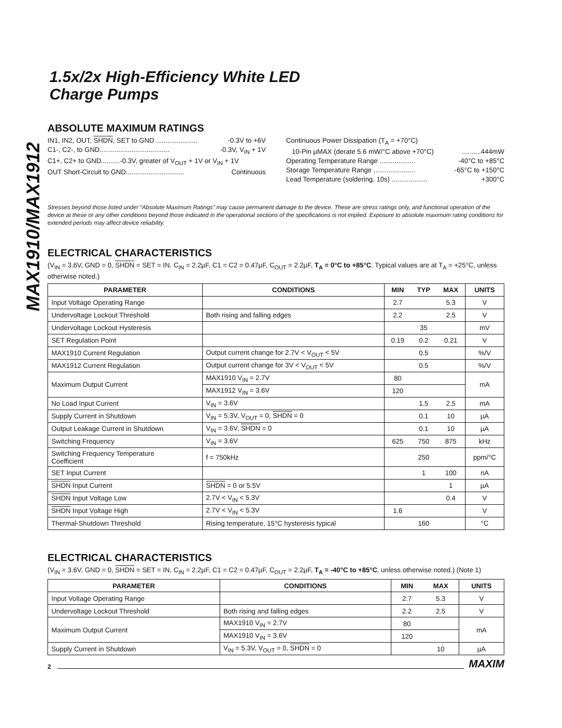MAX1910/MAX1912
1.5x/2x High-Efficiency White LED
Charge Pumps
ABSOLUTE MAXIMUM RATINGS
IN1, IN2, OUT, SHDN, SET to GND ...................... -0.3V to +6V
C1-, C2-, to GND..................................... -0.3V, V<sub>IN</sub> + 1V
C1+, C2+ to GND..........-0.3V, greater of V<sub>OUT</sub> + 1V or V<sub>IN</sub> + 1V
OUT Short-Circuit to GND............................... Continuous
Continuous Power Dissipation (T<sub>A</sub> = +70°C)
10-Pin µMAX (derate 5.6 mW/°C above +70°C)..........444mW
Operating Temperature Range ................... -40°C to +85°C
Storage Temperature Range ...................... -65°C to +150°C
Lead Temperature (soldering, 10s) ................... +300°C
Stresses beyond those listed under “Absolute Maximum Ratings” may cause permanent damage to the device. These are stress ratings only, and functional operation of the device at these or any other conditions beyond those indicated in the operational sections of the specifications is not implied. Exposure to absolute maximum rating conditions for extended periods may affect device reliability.
ELECTRICAL CHARACTERISTICS
(V<sub>IN</sub> = 3.6V, GND = 0, SHDN = SET = IN, C<sub>IN</sub> = 2.2µF, C1 = C2 = 0.47µF, C<sub>OUT</sub> = 2.2µF, T<sub>A</sub> = 0°C to +85°C. Typical values are at T<sub>A</sub> = +25°C, unless otherwise noted.)
| PARAMETER | CONDITIONS | MIN | TYP | MAX | UNITS |
| --- | --- | --- | --- | --- | --- |
| Input Voltage Operating Range | | 2.7 | | 5.3 | V |
| Undervoltage Lockout Threshold | Both rising and falling edges | 2.2 | | 2.5 | V |
| Undervoltage Lockout Hysteresis | | | 35 | | mV |
| SET Regulation Point | | 0.19 | 0.2 | 0.21 | V |
| MAX1910 Current Regulation | Output current change for 2.7V < V<sub>OUT</sub> < 5V | | 0.5 | | %/V |
| MAX1912 Current Regulation | Output current change for 3V < V<sub>OUT</sub> < 5V | | 0.5 | | %/V |
| Maximum Output Current | MAX1910 V<sub>IN</sub> = 2.7V | 80 | | | mA |
| | MAX1912 V<sub>IN</sub> = 3.6V | 120 | | | |
| No Load Input Current | V<sub>IN</sub> = 3.6V | | 1.5 | 2.5 | mA |
| Supply Current in Shutdown | V<sub>IN</sub> = 5.3V, V<sub>OUT</sub> = 0, SHDN = 0 | | 0.1 | 10 | µA |
| Output Leakage Current in Shutdown | V<sub>IN</sub> = 3.6V, SHDN = 0 | | 0.1 | 10 | µA |
| Switching Frequency | V<sub>IN</sub> = 3.6V | 625 | 750 | 875 | kHz |
| Switching Frequency Temperature Coefficient | f = 750kHz | | 250 | | ppm/°C |
| SET Input Current | | | 1 | 100 | nA |
| SHDN Input Current | SHDN = 0 or 5.5V | | | 1 | µA |
| SHDN Input Voltage Low | 2.7V < V<sub>IN</sub> < 5.3V | | | 0.4 | V |
| SHDN Input Voltage High | 2.7V < V<sub>IN</sub> < 5.3V | 1.6 | | | V |
| Thermal-Shutdown Threshold | Rising temperature, 15°C hysteresis typical | | 160 | | °C |
ELECTRICAL CHARACTERISTICS
(V<sub>IN</sub> = 3.6V, GND = 0, SHDN = SET = IN, C<sub>IN</sub> = 2.2µF, C1 = C2 = 0.47µF, C<sub>OUT</sub> = 2.2µF, T<sub>A</sub> = -40°C to +85°C, unless otherwise noted.) (Note 1)
| PARAMETER | CONDITIONS | MIN | MAX | UNITS |
| --- | --- | --- | --- | --- |
| Input Voltage Operating Range | | 2.7 | 5.3 | V |
| Undervoltage Lockout Threshold | Both rising and falling edges | 2.2 | 2.5 | V |
| Maximum Output Current | MAX1910 V<sub>IN</sub> = 2.7V | 80 | | mA |
| | MAX1910 V<sub>IN</sub> = 3.6V | 120 | | |
| Supply Current in Shutdown | V<sub>IN</sub> = 5.3V, V<sub>OUT</sub> = 0, SHDN = 0 | | 10 | µA |
2 MAXIM